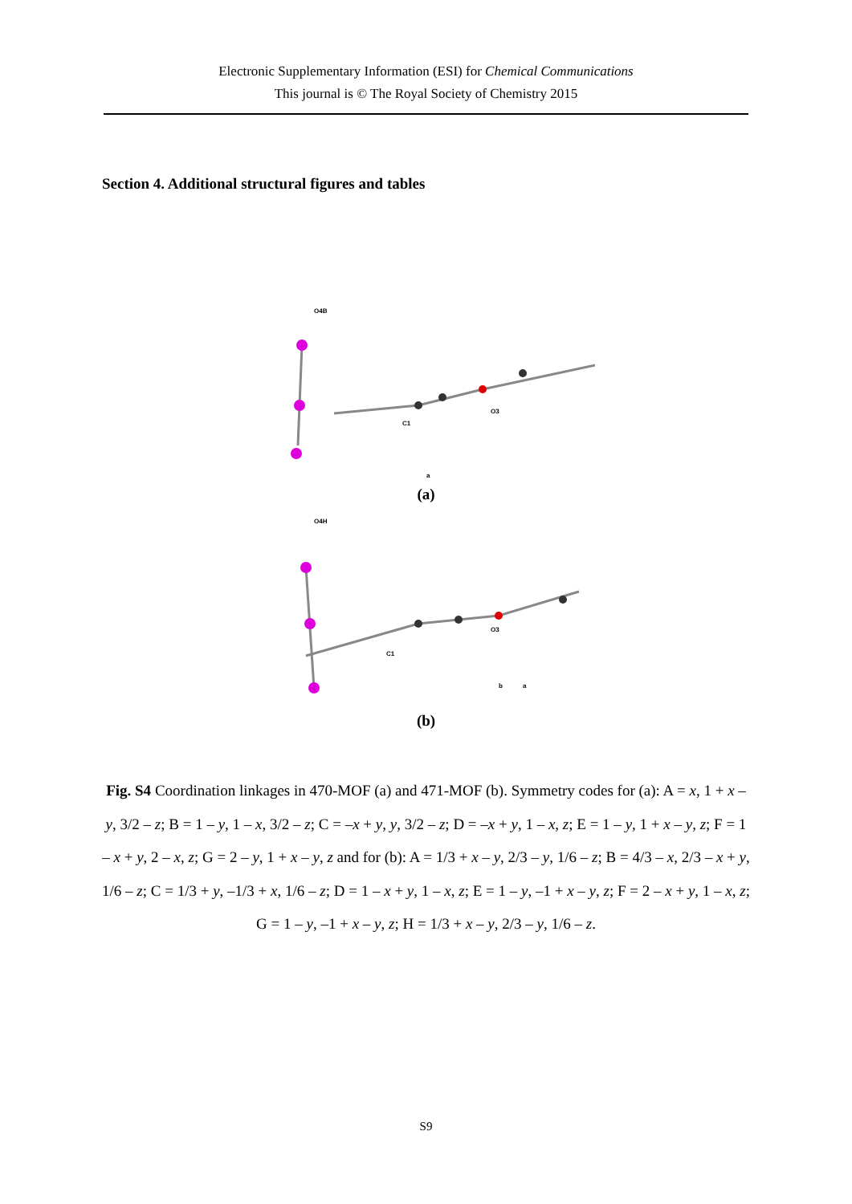Electronic Supplementary Information (ESI) for Chemical Communications
This journal is © The Royal Society of Chemistry 2015
Section 4. Additional structural figures and tables
O4B
C1
O3
a
(a)
O4H
C1
O3
b
a
(b)
Fig. S4 Coordination linkages in 470-MOF (a) and 471-MOF (b). Symmetry codes for (a): A = x, 1 + x – y, 3/2 – z; B = 1 – y, 1 – x, 3/2 – z; C = –x + y, y, 3/2 – z; D = –x + y, 1 – x, z; E = 1 – y, 1 + x – y, z; F = 1 – x + y, 2 – x, z; G = 2 – y, 1 + x – y, z and for (b): A = 1/3 + x – y, 2/3 – y, 1/6 – z; B = 4/3 – x, 2/3 – x + y, 1/6 – z; C = 1/3 + y, –1/3 + x, 1/6 – z; D = 1 – x + y, 1 – x, z; E = 1 – y, –1 + x – y, z; F = 2 – x + y, 1 – x, z; G = 1 – y, –1 + x – y, z; H = 1/3 + x – y, 2/3 – y, 1/6 – z.
S9